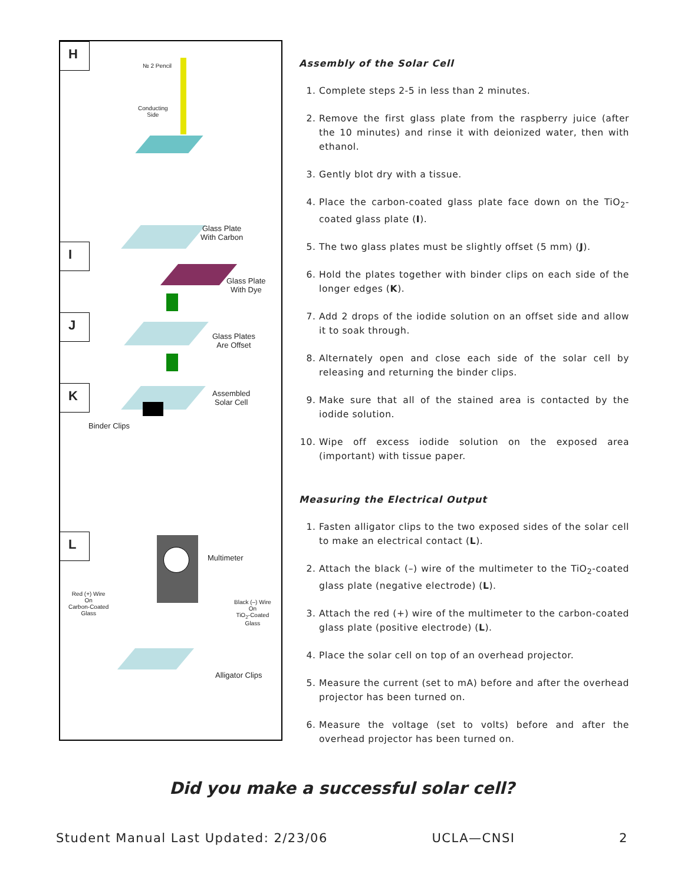H
I
J
K
L
№ 2 Pencil
Conducting
Side
Glass Plate
With Carbon
Glass Plate
With Dye
Glass Plates
Are Offset
Assembled
Solar Cell
Binder Clips
Multimeter
Red (+) Wire
On
Carbon-Coated
Glass
Black (–) Wire
On
TiO<sub>2</sub>-Coated
Glass
Alligator Clips
Assembly of the Solar Cell
1. Complete steps 2-5 in less than 2 minutes.
2. Remove the first glass plate from the raspberry juice (after the 10 minutes) and rinse it with deionized water, then with ethanol.
3. Gently blot dry with a tissue.
4. Place the carbon-coated glass plate face down on the TiO<sub>2</sub>-coated glass plate (I).
5. The two glass plates must be slightly offset (5 mm) (J).
6. Hold the plates together with binder clips on each side of the longer edges (K).
7. Add 2 drops of the iodide solution on an offset side and allow it to soak through.
8. Alternately open and close each side of the solar cell by releasing and returning the binder clips.
9. Make sure that all of the stained area is contacted by the iodide solution.
10. Wipe off excess iodide solution on the exposed area (important) with tissue paper.
Measuring the Electrical Output
1. Fasten alligator clips to the two exposed sides of the solar cell to make an electrical contact (L).
2. Attach the black (–) wire of the multimeter to the TiO<sub>2</sub>-coated glass plate (negative electrode) (L).
3. Attach the red (+) wire of the multimeter to the carbon-coated glass plate (positive electrode) (L).
4. Place the solar cell on top of an overhead projector.
5. Measure the current (set to mA) before and after the overhead projector has been turned on.
6. Measure the voltage (set to volts) before and after the overhead projector has been turned on.
Did you make a successful solar cell?
Student Manual Last Updated: 2/23/06 UCLA—CNSI 2